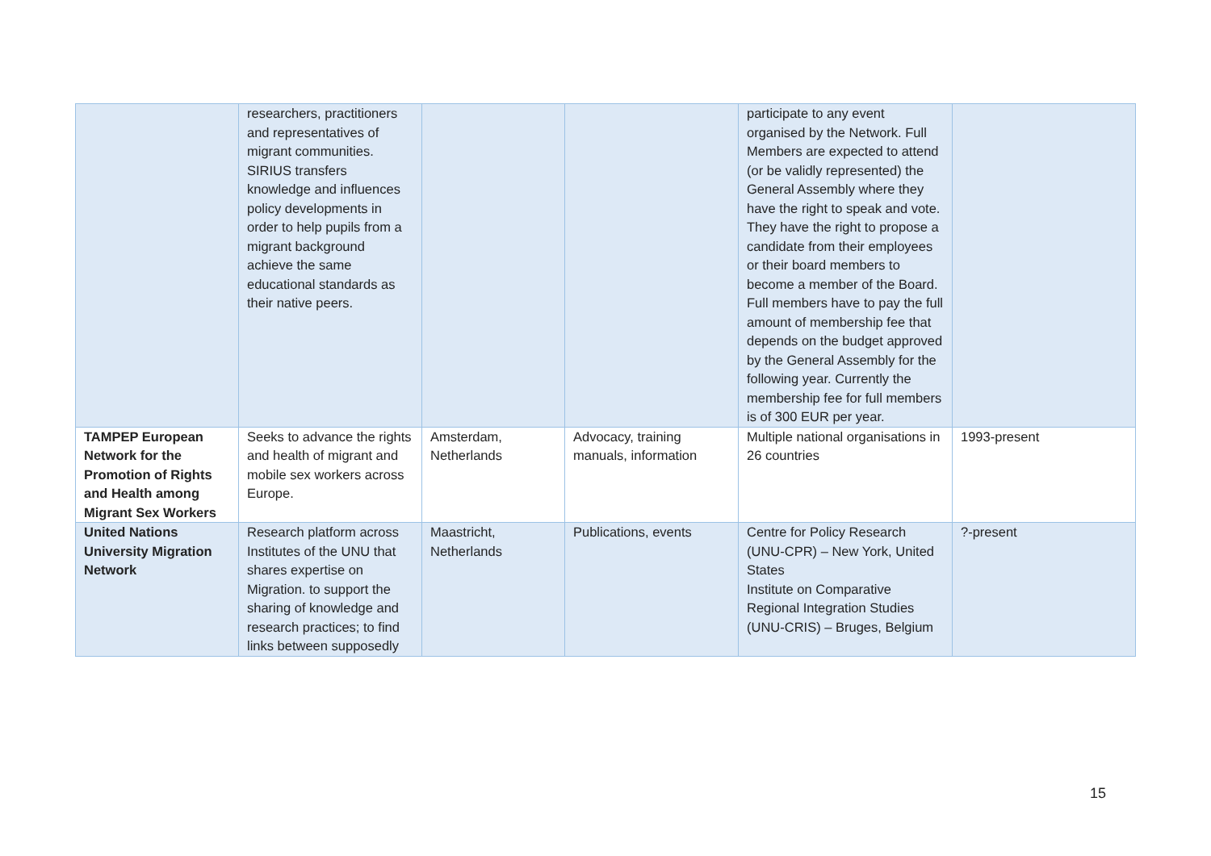| | researchers, practitioners and representatives of migrant communities. SIRIUS transfers knowledge and influences policy developments in order to help pupils from a migrant background achieve the same educational standards as their native peers. | | | participate to any event organised by the Network. Full Members are expected to attend (or be validly represented) the General Assembly where they have the right to speak and vote. They have the right to propose a candidate from their employees or their board members to become a member of the Board. Full members have to pay the full amount of membership fee that depends on the budget approved by the General Assembly for the following year. Currently the membership fee for full members is of 300 EUR per year. | |
| TAMPEP European Network for the Promotion of Rights and Health among Migrant Sex Workers | Seeks to advance the rights and health of migrant and mobile sex workers across Europe. | Amsterdam, Netherlands | Advocacy, training manuals, information | Multiple national organisations in 26 countries | 1993-present |
| United Nations University Migration Network | Research platform across Institutes of the UNU that shares expertise on Migration. to support the sharing of knowledge and research practices; to find links between supposedly | Maastricht, Netherlands | Publications, events | Centre for Policy Research (UNU-CPR) – New York, United States Institute on Comparative Regional Integration Studies (UNU-CRIS) – Bruges, Belgium | ?-present |
15